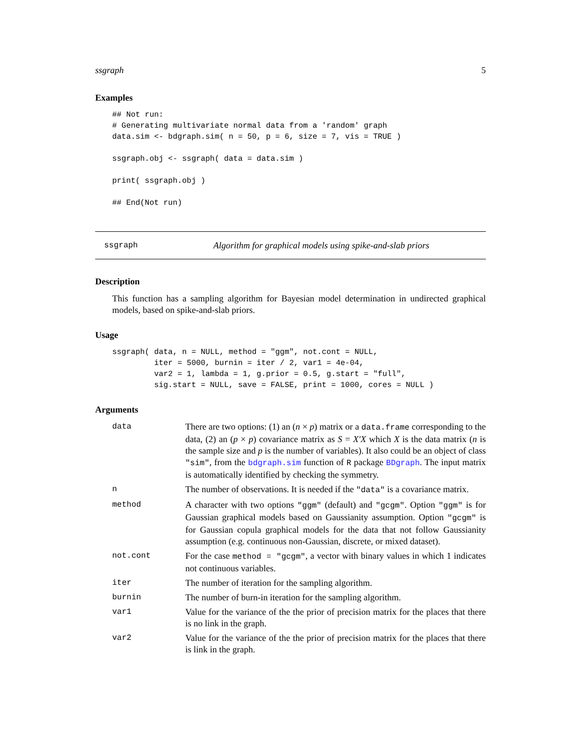ssgraph 5
Examples
## Not run:
# Generating multivariate normal data from a 'random' graph
data.sim <- bdgraph.sim( n = 50, p = 6, size = 7, vis = TRUE )

ssgraph.obj <- ssgraph( data = data.sim )

print( ssgraph.obj )

## End(Not run)
ssgraph Algorithm for graphical models using spike-and-slab priors
Description
This function has a sampling algorithm for Bayesian model determination in undirected graphical models, based on spike-and-slab priors.
Usage
ssgraph( data, n = NULL, method = "ggm", not.cont = NULL,
         iter = 5000, burnin = iter / 2, var1 = 4e-04,
         var2 = 1, lambda = 1, g.prior = 0.5, g.start = "full",
         sig.start = NULL, save = FALSE, print = 1000, cores = NULL )
Arguments
| data | There are two options: (1) an ( n × p ) matrix or a data.frame corresponding to the data, (2) an ( p × p ) covariance matrix as S = X′X which X is the data matrix ( n is the sample size and p is the number of variables). It also could be an object of class "sim" , from the bdgraph.sim function of R package BDgraph . The input matrix is automatically identified by checking the symmetry. |
| n | The number of observations. It is needed if the "data" is a covariance matrix. |
| method | A character with two options "ggm" (default) and "gcgm" . Option "ggm" is for Gaussian graphical models based on Gaussianity assumption. Option "gcgm" is for Gaussian copula graphical models for the data that not follow Gaussianity assumption (e.g. continuous non-Gaussian, discrete, or mixed dataset). |
| not.cont | For the case method = "gcgm" , a vector with binary values in which 1 indicates not continuous variables. |
| iter | The number of iteration for the sampling algorithm. |
| burnin | The number of burn-in iteration for the sampling algorithm. |
| var1 | Value for the variance of the the prior of precision matrix for the places that there is no link in the graph. |
| var2 | Value for the variance of the the prior of precision matrix for the places that there is link in the graph. |